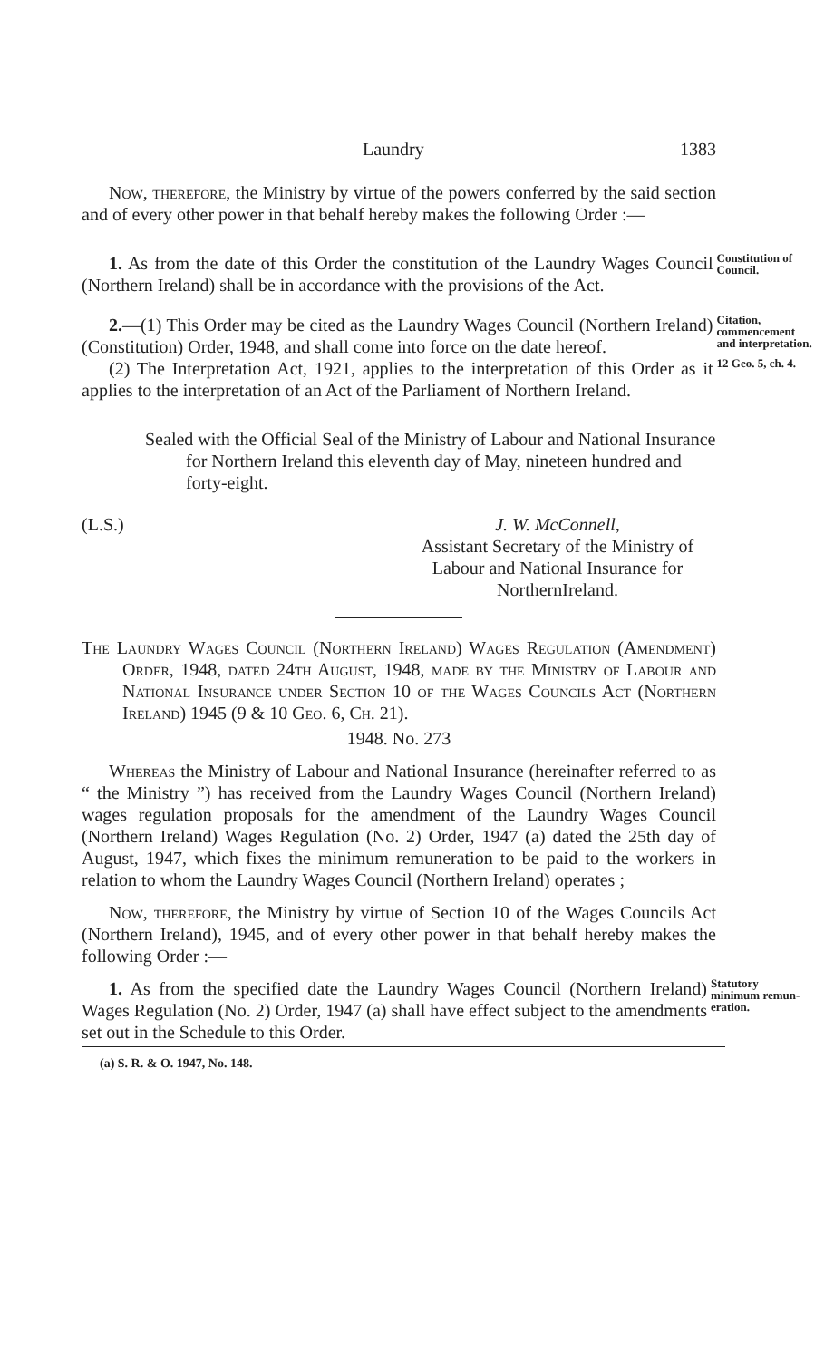Laundry 1383
Now, therefore, the Ministry by virtue of the powers conferred by the said section and of every other power in that behalf hereby makes the following Order :—
1. As from the date of this Order the constitution of the Laundry Wages Council (Northern Ireland) shall be in accordance with the provisions of the Act.
Constitution of Council.
2.—(1) This Order may be cited as the Laundry Wages Council (Northern Ireland) (Constitution) Order, 1948, and shall come into force on the date hereof.
Citation, commence­ment and in­terpretation.
(2) The Interpretation Act, 1921, applies to the interpretation of this Order as it applies to the interpretation of an Act of the Parlia­ment of Northern Ireland.
12 Geo. 5, ch. 4.
Sealed with the Official Seal of the Ministry of Labour and National Insurance for Northern Ireland this eleventh day of May, nineteen hundred and forty-eight.
(L.S.) J. W. McConnell,
Assistant Secretary of the Ministry of Labour and National Insurance for NorthernIreland.
The Laundry Wages Council (Northern Ireland) Wages Regulation (Amendment) Order, 1948, dated 24th August, 1948, made by the Ministry of Labour and National Insurance under Section 10 of the Wages Councils Act (Northern Ireland) 1945 (9 & 10 Geo. 6, Ch. 21).
1948. No. 273
Whereas the Ministry of Labour and National Insurance (hereinafter referred to as “ the Ministry ”) has received from the Laundry Wages Council (Northern Ireland) wages regulation proposals for the amend­ment of the Laundry Wages Council (Northern Ireland) Wages Regu­lation (No. 2) Order, 1947 (a) dated the 25th day of August, 1947, which fixes the minimum remuneration to be paid to the workers in relation to whom the Laundry Wages Council (Northern Ireland) operates ;
Now, therefore, the Ministry by virtue of Section 10 of the Wages Councils Act (Northern Ireland), 1945, and of every other power in that behalf hereby makes the following Order :—
1. As from the specified date the Laundry Wages Council (Northern Ireland) Wages Regulation (No. 2) Order, 1947 (a) shall have effect subject to the amendments set out in the Schedule to this Order.
Statutory minimum remun­eration.
(a) S. R. & O. 1947, No. 148.